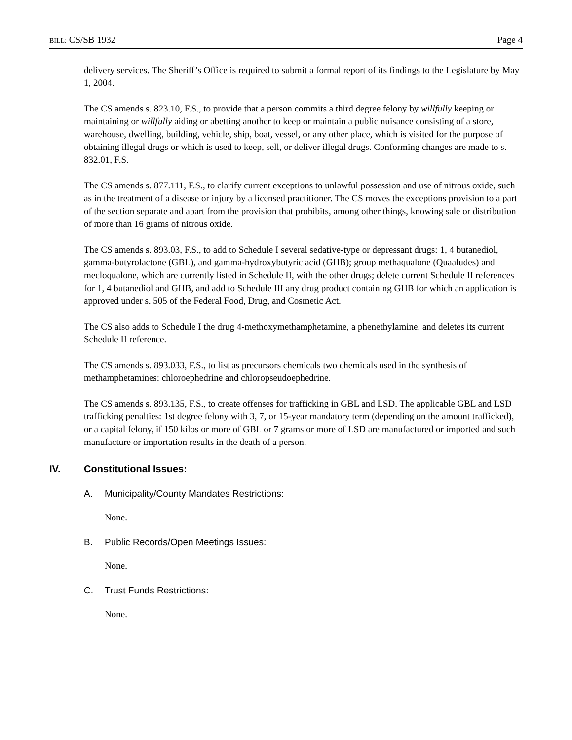BILL: CS/SB 1932 Page 4
delivery services. The Sheriff’s Office is required to submit a formal report of its findings to the Legislature by May 1, 2004.
The CS amends s. 823.10, F.S., to provide that a person commits a third degree felony by willfully keeping or maintaining or willfully aiding or abetting another to keep or maintain a public nuisance consisting of a store, warehouse, dwelling, building, vehicle, ship, boat, vessel, or any other place, which is visited for the purpose of obtaining illegal drugs or which is used to keep, sell, or deliver illegal drugs. Conforming changes are made to s. 832.01, F.S.
The CS amends s. 877.111, F.S., to clarify current exceptions to unlawful possession and use of nitrous oxide, such as in the treatment of a disease or injury by a licensed practitioner. The CS moves the exceptions provision to a part of the section separate and apart from the provision that prohibits, among other things, knowing sale or distribution of more than 16 grams of nitrous oxide.
The CS amends s. 893.03, F.S., to add to Schedule I several sedative-type or depressant drugs: 1, 4 butanediol, gamma-butyrolactone (GBL), and gamma-hydroxybutyric acid (GHB); group methaqualone (Quaaludes) and mecloqualone, which are currently listed in Schedule II, with the other drugs; delete current Schedule II references for 1, 4 butanediol and GHB, and add to Schedule III any drug product containing GHB for which an application is approved under s. 505 of the Federal Food, Drug, and Cosmetic Act.
The CS also adds to Schedule I the drug 4-methoxymethamphetamine, a phenethylamine, and deletes its current Schedule II reference.
The CS amends s. 893.033, F.S., to list as precursors chemicals two chemicals used in the synthesis of methamphetamines: chloroephedrine and chloropseudoephedrine.
The CS amends s. 893.135, F.S., to create offenses for trafficking in GBL and LSD. The applicable GBL and LSD trafficking penalties: 1st degree felony with 3, 7, or 15-year mandatory term (depending on the amount trafficked), or a capital felony, if 150 kilos or more of GBL or 7 grams or more of LSD are manufactured or imported and such manufacture or importation results in the death of a person.
IV. Constitutional Issues:
A. Municipality/County Mandates Restrictions:
None.
B. Public Records/Open Meetings Issues:
None.
C. Trust Funds Restrictions:
None.